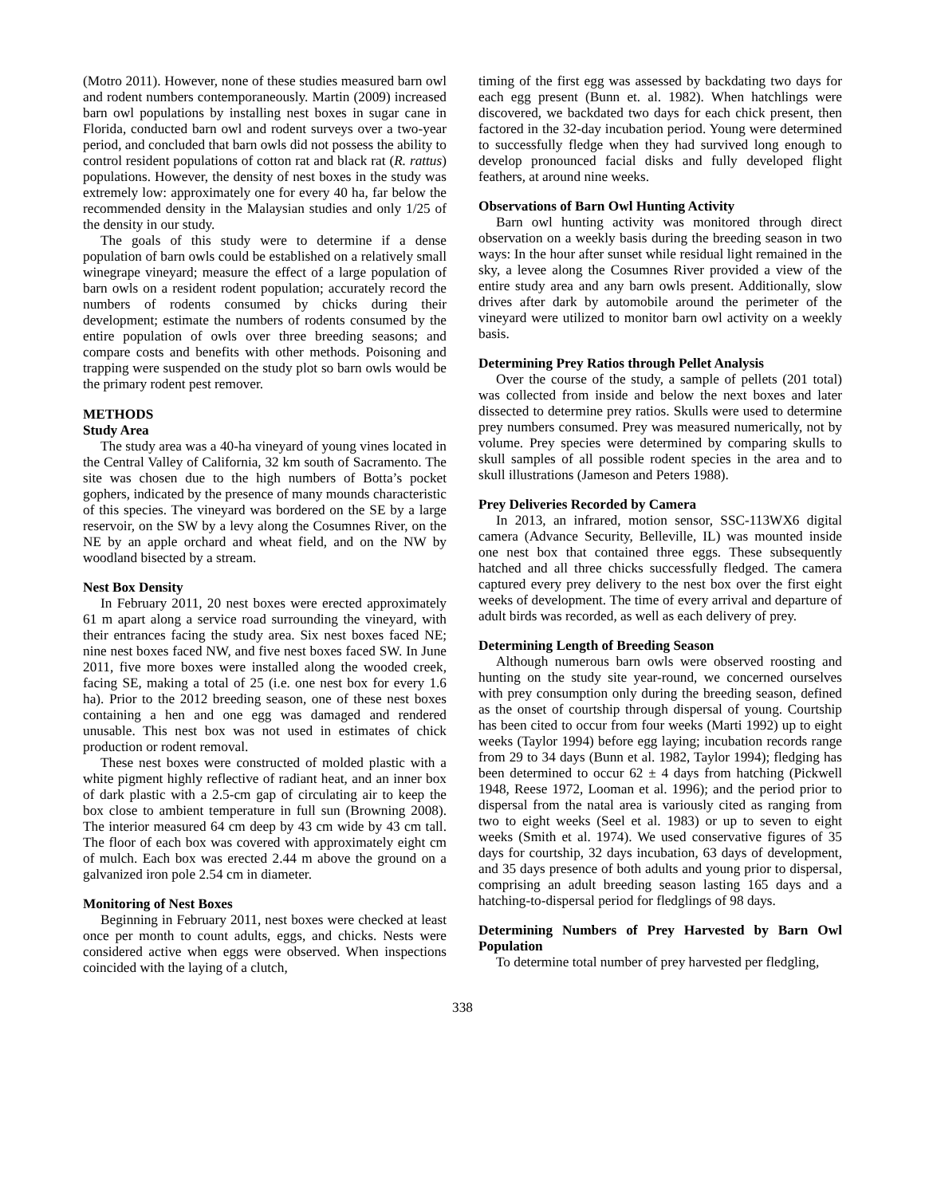(Motro 2011). However, none of these studies measured barn owl and rodent numbers contemporaneously. Martin (2009) increased barn owl populations by installing nest boxes in sugar cane in Florida, conducted barn owl and rodent surveys over a two-year period, and concluded that barn owls did not possess the ability to control resident populations of cotton rat and black rat (R. rattus) populations. However, the density of nest boxes in the study was extremely low: approximately one for every 40 ha, far below the recommended density in the Malaysian studies and only 1/25 of the density in our study.
The goals of this study were to determine if a dense population of barn owls could be established on a relatively small winegrape vineyard; measure the effect of a large population of barn owls on a resident rodent population; accurately record the numbers of rodents consumed by chicks during their development; estimate the numbers of rodents consumed by the entire population of owls over three breeding seasons; and compare costs and benefits with other methods. Poisoning and trapping were suspended on the study plot so barn owls would be the primary rodent pest remover.
METHODS
Study Area
The study area was a 40-ha vineyard of young vines located in the Central Valley of California, 32 km south of Sacramento. The site was chosen due to the high numbers of Botta’s pocket gophers, indicated by the presence of many mounds characteristic of this species. The vineyard was bordered on the SE by a large reservoir, on the SW by a levy along the Cosumnes River, on the NE by an apple orchard and wheat field, and on the NW by woodland bisected by a stream.
Nest Box Density
In February 2011, 20 nest boxes were erected approximately 61 m apart along a service road surrounding the vineyard, with their entrances facing the study area. Six nest boxes faced NE; nine nest boxes faced NW, and five nest boxes faced SW. In June 2011, five more boxes were installed along the wooded creek, facing SE, making a total of 25 (i.e. one nest box for every 1.6 ha). Prior to the 2012 breeding season, one of these nest boxes containing a hen and one egg was damaged and rendered unusable. This nest box was not used in estimates of chick production or rodent removal.
These nest boxes were constructed of molded plastic with a white pigment highly reflective of radiant heat, and an inner box of dark plastic with a 2.5-cm gap of circulating air to keep the box close to ambient temperature in full sun (Browning 2008). The interior measured 64 cm deep by 43 cm wide by 43 cm tall. The floor of each box was covered with approximately eight cm of mulch. Each box was erected 2.44 m above the ground on a galvanized iron pole 2.54 cm in diameter.
Monitoring of Nest Boxes
Beginning in February 2011, nest boxes were checked at least once per month to count adults, eggs, and chicks. Nests were considered active when eggs were observed. When inspections coincided with the laying of a clutch,
timing of the first egg was assessed by backdating two days for each egg present (Bunn et. al. 1982). When hatchlings were discovered, we backdated two days for each chick present, then factored in the 32-day incubation period. Young were determined to successfully fledge when they had survived long enough to develop pronounced facial disks and fully developed flight feathers, at around nine weeks.
Observations of Barn Owl Hunting Activity
Barn owl hunting activity was monitored through direct observation on a weekly basis during the breeding season in two ways: In the hour after sunset while residual light remained in the sky, a levee along the Cosumnes River provided a view of the entire study area and any barn owls present. Additionally, slow drives after dark by automobile around the perimeter of the vineyard were utilized to monitor barn owl activity on a weekly basis.
Determining Prey Ratios through Pellet Analysis
Over the course of the study, a sample of pellets (201 total) was collected from inside and below the next boxes and later dissected to determine prey ratios. Skulls were used to determine prey numbers consumed. Prey was measured numerically, not by volume. Prey species were determined by comparing skulls to skull samples of all possible rodent species in the area and to skull illustrations (Jameson and Peters 1988).
Prey Deliveries Recorded by Camera
In 2013, an infrared, motion sensor, SSC-113WX6 digital camera (Advance Security, Belleville, IL) was mounted inside one nest box that contained three eggs. These subsequently hatched and all three chicks successfully fledged. The camera captured every prey delivery to the nest box over the first eight weeks of development. The time of every arrival and departure of adult birds was recorded, as well as each delivery of prey.
Determining Length of Breeding Season
Although numerous barn owls were observed roosting and hunting on the study site year-round, we concerned ourselves with prey consumption only during the breeding season, defined as the onset of courtship through dispersal of young. Courtship has been cited to occur from four weeks (Marti 1992) up to eight weeks (Taylor 1994) before egg laying; incubation records range from 29 to 34 days (Bunn et al. 1982, Taylor 1994); fledging has been determined to occur 62 ± 4 days from hatching (Pickwell 1948, Reese 1972, Looman et al. 1996); and the period prior to dispersal from the natal area is variously cited as ranging from two to eight weeks (Seel et al. 1983) or up to seven to eight weeks (Smith et al. 1974). We used conservative figures of 35 days for courtship, 32 days incubation, 63 days of development, and 35 days presence of both adults and young prior to dispersal, comprising an adult breeding season lasting 165 days and a hatching-to-dispersal period for fledglings of 98 days.
Determining Numbers of Prey Harvested by Barn Owl Population
To determine total number of prey harvested per fledgling,
338